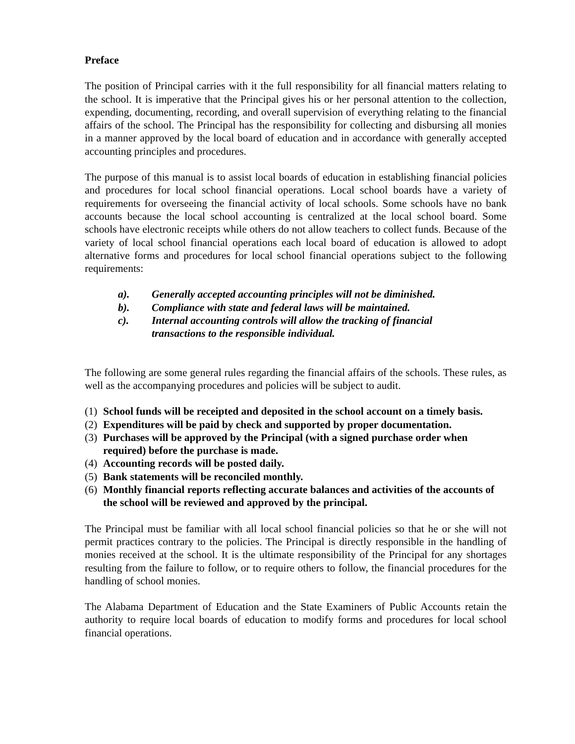Preface
The position of Principal carries with it the full responsibility for all financial matters relating to the school. It is imperative that the Principal gives his or her personal attention to the collection, expending, documenting, recording, and overall supervision of everything relating to the financial affairs of the school. The Principal has the responsibility for collecting and disbursing all monies in a manner approved by the local board of education and in accordance with generally accepted accounting principles and procedures.
The purpose of this manual is to assist local boards of education in establishing financial policies and procedures for local school financial operations. Local school boards have a variety of requirements for overseeing the financial activity of local schools. Some schools have no bank accounts because the local school accounting is centralized at the local school board. Some schools have electronic receipts while others do not allow teachers to collect funds. Because of the variety of local school financial operations each local board of education is allowed to adopt alternative forms and procedures for local school financial operations subject to the following requirements:
a). Generally accepted accounting principles will not be diminished.
b). Compliance with state and federal laws will be maintained.
c). Internal accounting controls will allow the tracking of financial
transactions to the responsible individual.
The following are some general rules regarding the financial affairs of the schools. These rules, as well as the accompanying procedures and policies will be subject to audit.
(1) School funds will be receipted and deposited in the school account on a timely basis.
(2) Expenditures will be paid by check and supported by proper documentation.
(3) Purchases will be approved by the Principal (with a signed purchase order when required) before the purchase is made.
(4) Accounting records will be posted daily.
(5) Bank statements will be reconciled monthly.
(6) Monthly financial reports reflecting accurate balances and activities of the accounts of the school will be reviewed and approved by the principal.
The Principal must be familiar with all local school financial policies so that he or she will not permit practices contrary to the policies. The Principal is directly responsible in the handling of monies received at the school. It is the ultimate responsibility of the Principal for any shortages resulting from the failure to follow, or to require others to follow, the financial procedures for the handling of school monies.
The Alabama Department of Education and the State Examiners of Public Accounts retain the authority to require local boards of education to modify forms and procedures for local school financial operations.